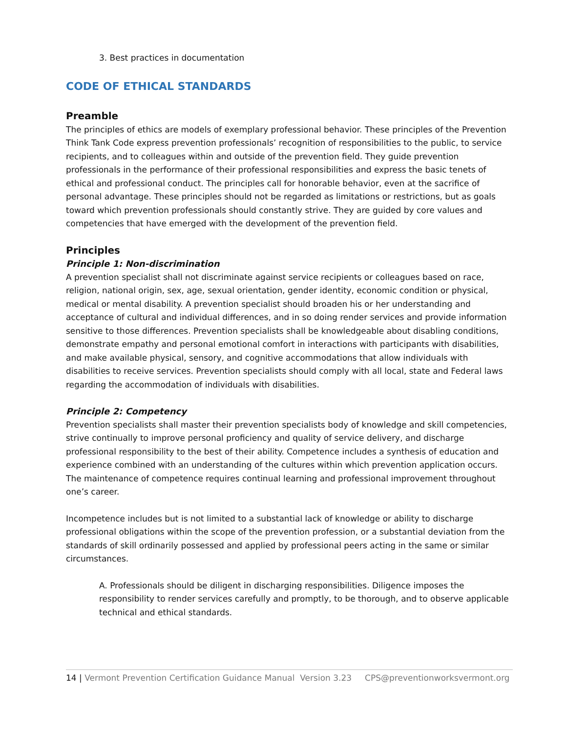3. Best practices in documentation
CODE OF ETHICAL STANDARDS
Preamble
The principles of ethics are models of exemplary professional behavior. These principles of the Prevention Think Tank Code express prevention professionals’ recognition of responsibilities to the public, to service recipients, and to colleagues within and outside of the prevention field. They guide prevention professionals in the performance of their professional responsibilities and express the basic tenets of ethical and professional conduct. The principles call for honorable behavior, even at the sacrifice of personal advantage. These principles should not be regarded as limitations or restrictions, but as goals toward which prevention professionals should constantly strive. They are guided by core values and competencies that have emerged with the development of the prevention field.
Principles
Principle 1: Non-discrimination
A prevention specialist shall not discriminate against service recipients or colleagues based on race, religion, national origin, sex, age, sexual orientation, gender identity, economic condition or physical, medical or mental disability. A prevention specialist should broaden his or her understanding and acceptance of cultural and individual differences, and in so doing render services and provide information sensitive to those differences. Prevention specialists shall be knowledgeable about disabling conditions, demonstrate empathy and personal emotional comfort in interactions with participants with disabilities, and make available physical, sensory, and cognitive accommodations that allow individuals with disabilities to receive services. Prevention specialists should comply with all local, state and Federal laws regarding the accommodation of individuals with disabilities.
Principle 2: Competency
Prevention specialists shall master their prevention specialists body of knowledge and skill competencies, strive continually to improve personal proficiency and quality of service delivery, and discharge professional responsibility to the best of their ability. Competence includes a synthesis of education and experience combined with an understanding of the cultures within which prevention application occurs. The maintenance of competence requires continual learning and professional improvement throughout one’s career.
Incompetence includes but is not limited to a substantial lack of knowledge or ability to discharge professional obligations within the scope of the prevention profession, or a substantial deviation from the standards of skill ordinarily possessed and applied by professional peers acting in the same or similar circumstances.
A. Professionals should be diligent in discharging responsibilities. Diligence imposes the responsibility to render services carefully and promptly, to be thorough, and to observe applicable technical and ethical standards.
14 | Vermont Prevention Certification Guidance Manual Version 3.23 CPS@preventionworksvermont.org